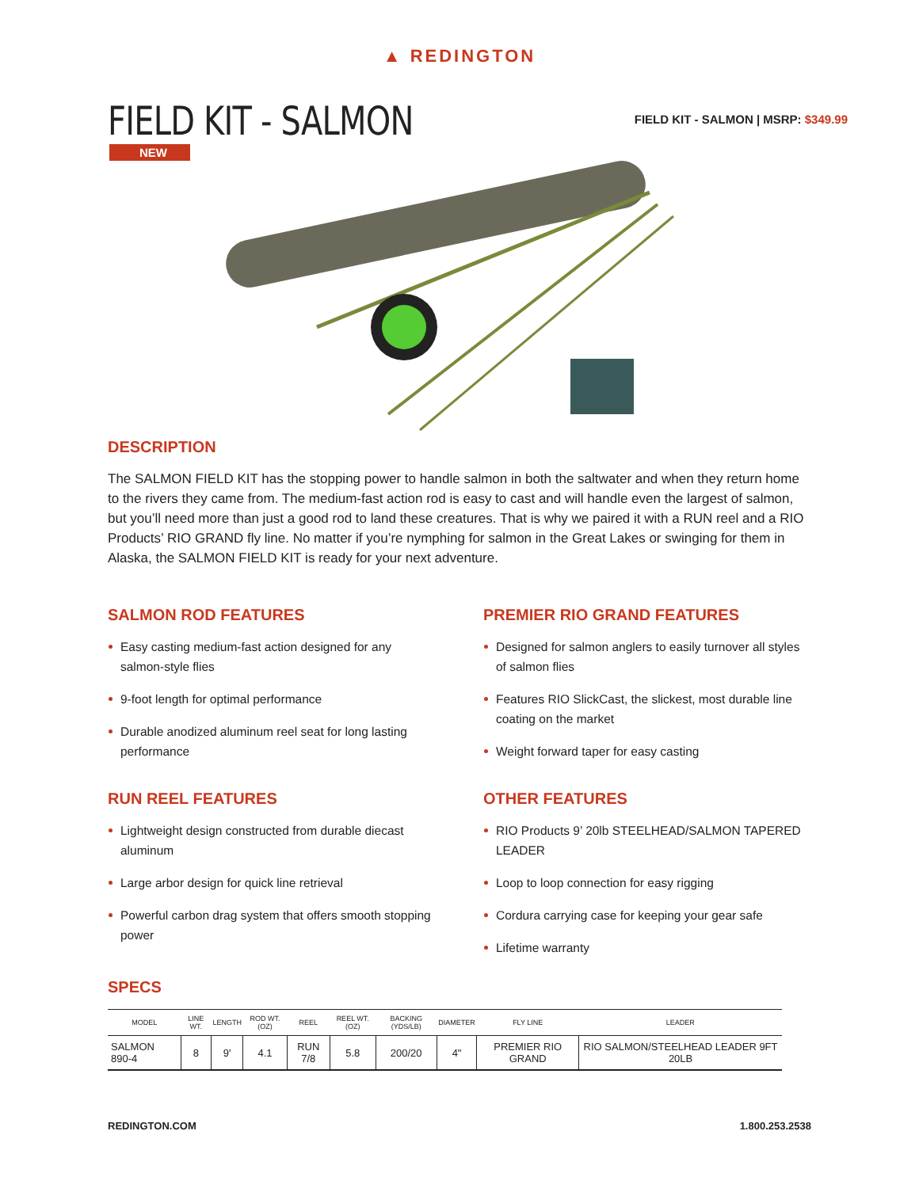▲ REDINGTON
FIELD KIT - SALMON
FIELD KIT - SALMON | MSRP: $349.99
NEW
DESCRIPTION
The SALMON FIELD KIT has the stopping power to handle salmon in both the saltwater and when they return home to the rivers they came from. The medium-fast action rod is easy to cast and will handle even the largest of salmon, but you’ll need more than just a good rod to land these creatures. That is why we paired it with a RUN reel and a RIO Products’ RIO GRAND fly line. No matter if you’re nymphing for salmon in the Great Lakes or swinging for them in Alaska, the SALMON FIELD KIT is ready for your next adventure.
SALMON ROD FEATURES
Easy casting medium-fast action designed for any salmon-style flies
9-foot length for optimal performance
Durable anodized aluminum reel seat for long lasting performance
RUN REEL FEATURES
Lightweight design constructed from durable diecast aluminum
Large arbor design for quick line retrieval
Powerful carbon drag system that offers smooth stopping power
PREMIER RIO GRAND FEATURES
Designed for salmon anglers to easily turnover all styles of salmon flies
Features RIO SlickCast, the slickest, most durable line coating on the market
Weight forward taper for easy casting
OTHER FEATURES
RIO Products 9’ 20lb STEELHEAD/SALMON TAPERED LEADER
Loop to loop connection for easy rigging
Cordura carrying case for keeping your gear safe
Lifetime warranty
SPECS
| MODEL | LINE WT. | LENGTH | ROD WT. (OZ) | REEL | REEL WT. (OZ) | BACKING (YDS/LB) | DIAMETER | FLY LINE | LEADER |
| --- | --- | --- | --- | --- | --- | --- | --- | --- | --- |
| SALMON 890-4 | 8 | 9' | 4.1 | RUN 7/8 | 5.8 | 200/20 | 4" | PREMIER RIO GRAND | RIO SALMON/STEELHEAD LEADER 9FT 20LB |
REDINGTON.COM 1.800.253.2538